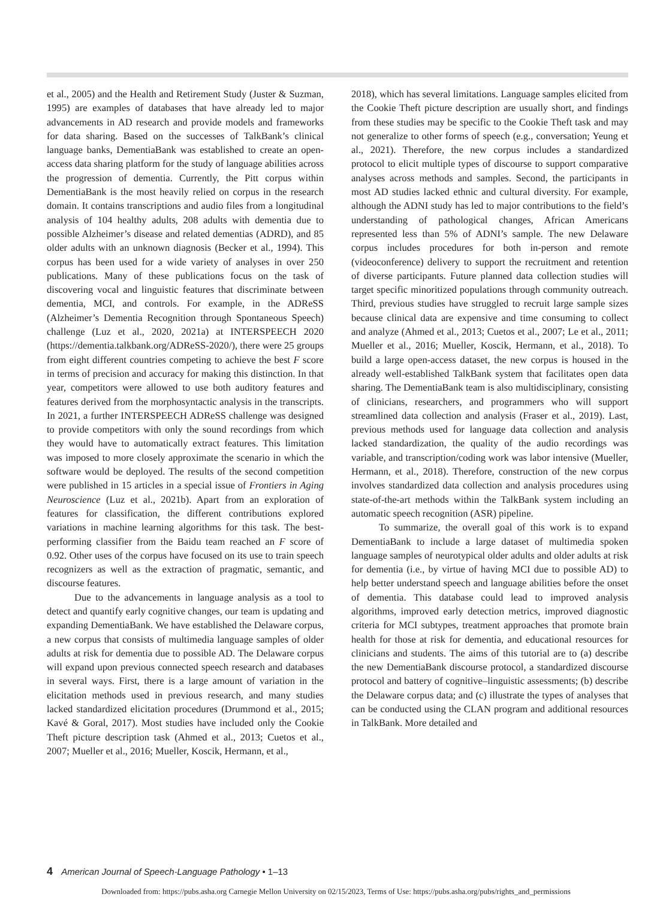et al., 2005) and the Health and Retirement Study (Juster & Suzman, 1995) are examples of databases that have already led to major advancements in AD research and provide models and frameworks for data sharing. Based on the successes of TalkBank’s clinical language banks, DementiaBank was established to create an open-access data sharing platform for the study of language abilities across the progression of dementia. Currently, the Pitt corpus within DementiaBank is the most heavily relied on corpus in the research domain. It contains transcriptions and audio files from a longitudinal analysis of 104 healthy adults, 208 adults with dementia due to possible Alzheimer’s disease and related dementias (ADRD), and 85 older adults with an unknown diagnosis (Becker et al., 1994). This corpus has been used for a wide variety of analyses in over 250 publications. Many of these publications focus on the task of discovering vocal and linguistic features that discriminate between dementia, MCI, and controls. For example, in the ADReSS (Alzheimer’s Dementia Recognition through Spontaneous Speech) challenge (Luz et al., 2020, 2021a) at INTERSPEECH 2020 (https://dementia.talkbank.org/ADReSS-2020/), there were 25 groups from eight different countries competing to achieve the best F score in terms of precision and accuracy for making this distinction. In that year, competitors were allowed to use both auditory features and features derived from the morphosyntactic analysis in the transcripts. In 2021, a further INTERSPEECH ADReSS challenge was designed to provide competitors with only the sound recordings from which they would have to automatically extract features. This limitation was imposed to more closely approximate the scenario in which the software would be deployed. The results of the second competition were published in 15 articles in a special issue of Frontiers in Aging Neuroscience (Luz et al., 2021b). Apart from an exploration of features for classification, the different contributions explored variations in machine learning algorithms for this task. The best-performing classifier from the Baidu team reached an F score of 0.92. Other uses of the corpus have focused on its use to train speech recognizers as well as the extraction of pragmatic, semantic, and discourse features.
Due to the advancements in language analysis as a tool to detect and quantify early cognitive changes, our team is updating and expanding DementiaBank. We have established the Delaware corpus, a new corpus that consists of multimedia language samples of older adults at risk for dementia due to possible AD. The Delaware corpus will expand upon previous connected speech research and databases in several ways. First, there is a large amount of variation in the elicitation methods used in previous research, and many studies lacked standardized elicitation procedures (Drummond et al., 2015; Kavé & Goral, 2017). Most studies have included only the Cookie Theft picture description task (Ahmed et al., 2013; Cuetos et al., 2007; Mueller et al., 2016; Mueller, Koscik, Hermann, et al.,
2018), which has several limitations. Language samples elicited from the Cookie Theft picture description are usually short, and findings from these studies may be specific to the Cookie Theft task and may not generalize to other forms of speech (e.g., conversation; Yeung et al., 2021). Therefore, the new corpus includes a standardized protocol to elicit multiple types of discourse to support comparative analyses across methods and samples. Second, the participants in most AD studies lacked ethnic and cultural diversity. For example, although the ADNI study has led to major contributions to the field’s understanding of pathological changes, African Americans represented less than 5% of ADNI’s sample. The new Delaware corpus includes procedures for both in-person and remote (videoconference) delivery to support the recruitment and retention of diverse participants. Future planned data collection studies will target specific minoritized populations through community outreach. Third, previous studies have struggled to recruit large sample sizes because clinical data are expensive and time consuming to collect and analyze (Ahmed et al., 2013; Cuetos et al., 2007; Le et al., 2011; Mueller et al., 2016; Mueller, Koscik, Hermann, et al., 2018). To build a large open-access dataset, the new corpus is housed in the already well-established TalkBank system that facilitates open data sharing. The DementiaBank team is also multidisciplinary, consisting of clinicians, researchers, and programmers who will support streamlined data collection and analysis (Fraser et al., 2019). Last, previous methods used for language data collection and analysis lacked standardization, the quality of the audio recordings was variable, and transcription/coding work was labor intensive (Mueller, Hermann, et al., 2018). Therefore, construction of the new corpus involves standardized data collection and analysis procedures using state-of-the-art methods within the TalkBank system including an automatic speech recognition (ASR) pipeline.
To summarize, the overall goal of this work is to expand DementiaBank to include a large dataset of multimedia spoken language samples of neurotypical older adults and older adults at risk for dementia (i.e., by virtue of having MCI due to possible AD) to help better understand speech and language abilities before the onset of dementia. This database could lead to improved analysis algorithms, improved early detection metrics, improved diagnostic criteria for MCI subtypes, treatment approaches that promote brain health for those at risk for dementia, and educational resources for clinicians and students. The aims of this tutorial are to (a) describe the new DementiaBank discourse protocol, a standardized discourse protocol and battery of cognitive–linguistic assessments; (b) describe the Delaware corpus data; and (c) illustrate the types of analyses that can be conducted using the CLAN program and additional resources in TalkBank. More detailed and
4 American Journal of Speech-Language Pathology • 1–13
Downloaded from: https://pubs.asha.org Carnegie Mellon University on 02/15/2023, Terms of Use: https://pubs.asha.org/pubs/rights_and_permissions